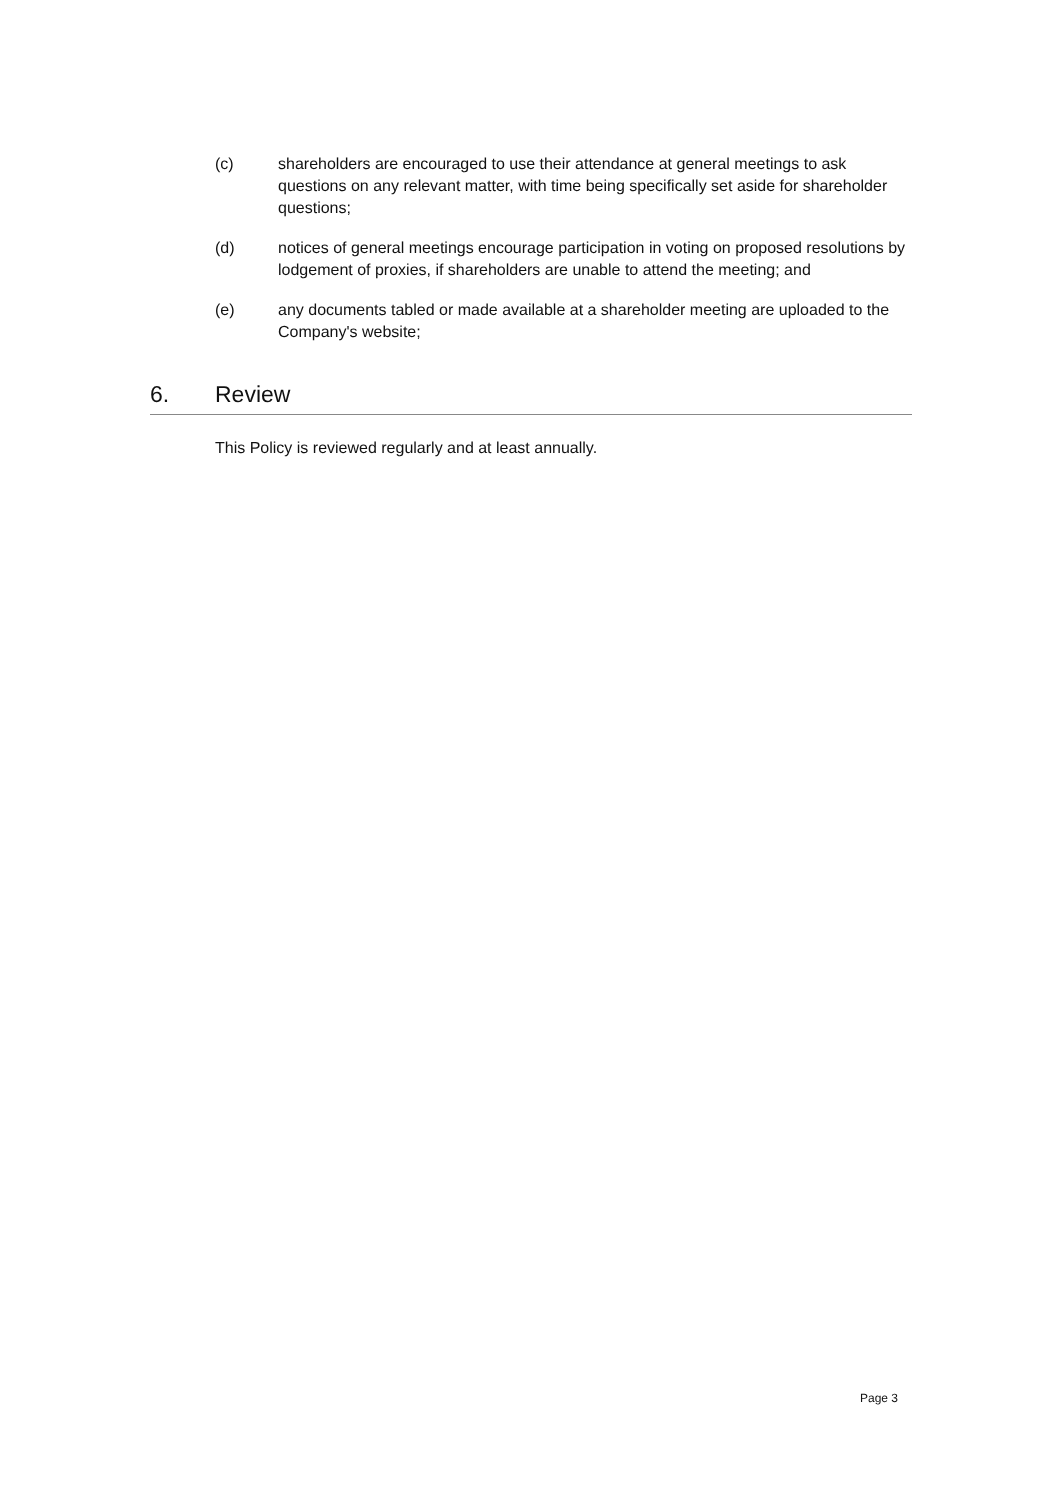(c) shareholders are encouraged to use their attendance at general meetings to ask questions on any relevant matter, with time being specifically set aside for shareholder questions;
(d) notices of general meetings encourage participation in voting on proposed resolutions by lodgement of proxies, if shareholders are unable to attend the meeting; and
(e) any documents tabled or made available at a shareholder meeting are uploaded to the Company's website;
6. Review
This Policy is reviewed regularly and at least annually.
Page 3